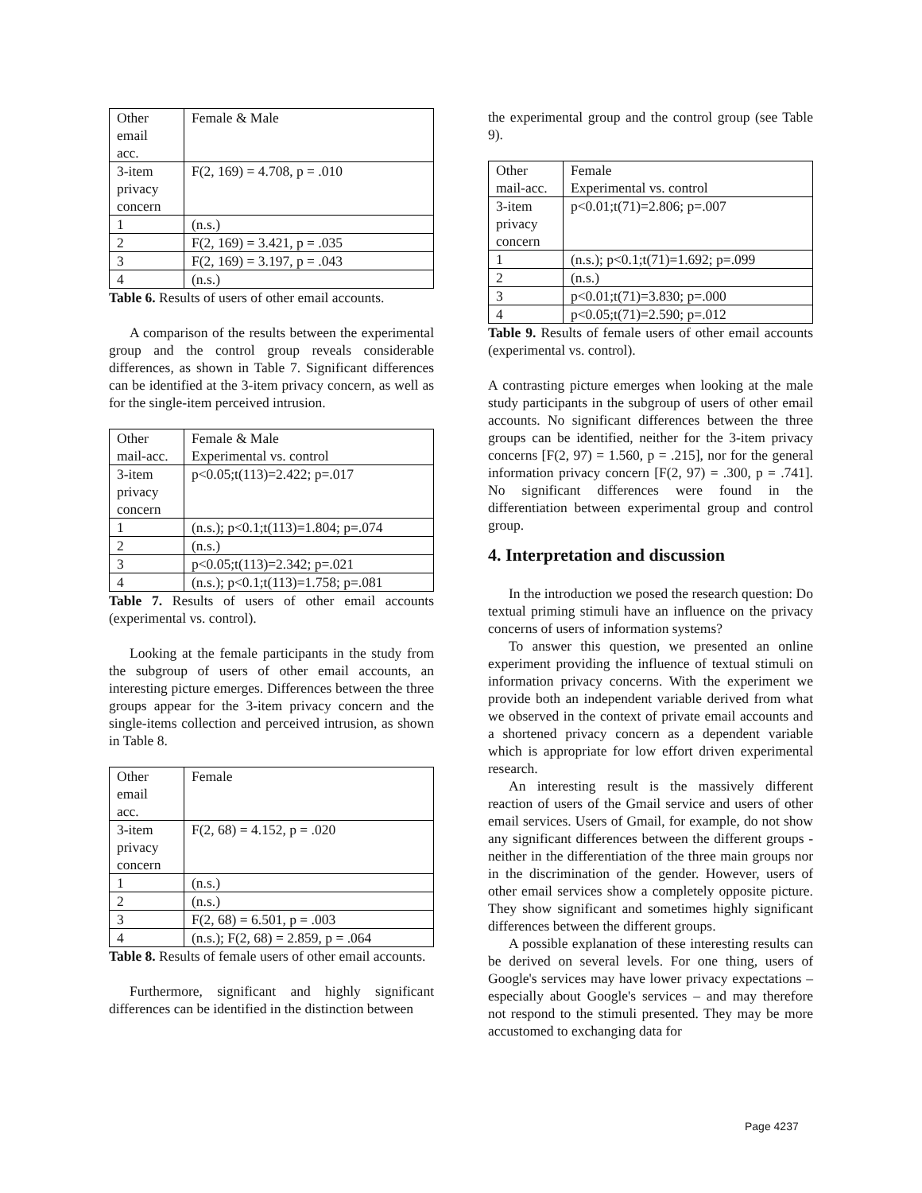| Other email acc. | Female & Male |
| 3-item privacy concern | F(2, 169) = 4.708, p = .010 |
| 1 | (n.s.) |
| 2 | F(2, 169) = 3.421, p = .035 |
| 3 | F(2, 169) = 3.197, p = .043 |
| 4 | (n.s.) |
Table 6. Results of users of other email accounts.
A comparison of the results between the experimental group and the control group reveals considerable differences, as shown in Table 7. Significant differences can be identified at the 3-item privacy concern, as well as for the single-item perceived intrusion.
| Other mail-acc. | Female & Male Experimental vs. control |
| 3-item privacy concern | p<0.05;t(113)=2.422; p=.017 |
| 1 | (n.s.); p<0.1;t(113)=1.804; p=.074 |
| 2 | (n.s.) |
| 3 | p<0.05;t(113)=2.342; p=.021 |
| 4 | (n.s.); p<0.1;t(113)=1.758; p=.081 |
Table 7. Results of users of other email accounts (experimental vs. control).
Looking at the female participants in the study from the subgroup of users of other email accounts, an interesting picture emerges. Differences between the three groups appear for the 3-item privacy concern and the single-items collection and perceived intrusion, as shown in Table 8.
| Other email acc. | Female |
| 3-item privacy concern | F(2, 68) = 4.152, p = .020 |
| 1 | (n.s.) |
| 2 | (n.s.) |
| 3 | F(2, 68) = 6.501, p = .003 |
| 4 | (n.s.); F(2, 68) = 2.859, p = .064 |
Table 8. Results of female users of other email accounts.
Furthermore, significant and highly significant differences can be identified in the distinction between
the experimental group and the control group (see Table 9).
| Other mail-acc. | Female Experimental vs. control |
| 3-item privacy concern | p<0.01;t(71)=2.806; p=.007 |
| 1 | (n.s.); p<0.1;t(71)=1.692; p=.099 |
| 2 | (n.s.) |
| 3 | p<0.01;t(71)=3.830; p=.000 |
| 4 | p<0.05;t(71)=2.590; p=.012 |
Table 9. Results of female users of other email accounts (experimental vs. control).
A contrasting picture emerges when looking at the male study participants in the subgroup of users of other email accounts. No significant differences between the three groups can be identified, neither for the 3-item privacy concerns [F(2, 97) = 1.560, p = .215], nor for the general information privacy concern [F(2, 97) = .300, p = .741]. No significant differences were found in the differentiation between experimental group and control group.
4. Interpretation and discussion
In the introduction we posed the research question: Do textual priming stimuli have an influence on the privacy concerns of users of information systems?
To answer this question, we presented an online experiment providing the influence of textual stimuli on information privacy concerns. With the experiment we provide both an independent variable derived from what we observed in the context of private email accounts and a shortened privacy concern as a dependent variable which is appropriate for low effort driven experimental research.
An interesting result is the massively different reaction of users of the Gmail service and users of other email services. Users of Gmail, for example, do not show any significant differences between the different groups - neither in the differentiation of the three main groups nor in the discrimination of the gender. However, users of other email services show a completely opposite picture. They show significant and sometimes highly significant differences between the different groups.
A possible explanation of these interesting results can be derived on several levels. For one thing, users of Google's services may have lower privacy expectations – especially about Google's services – and may therefore not respond to the stimuli presented. They may be more accustomed to exchanging data for
Page 4237